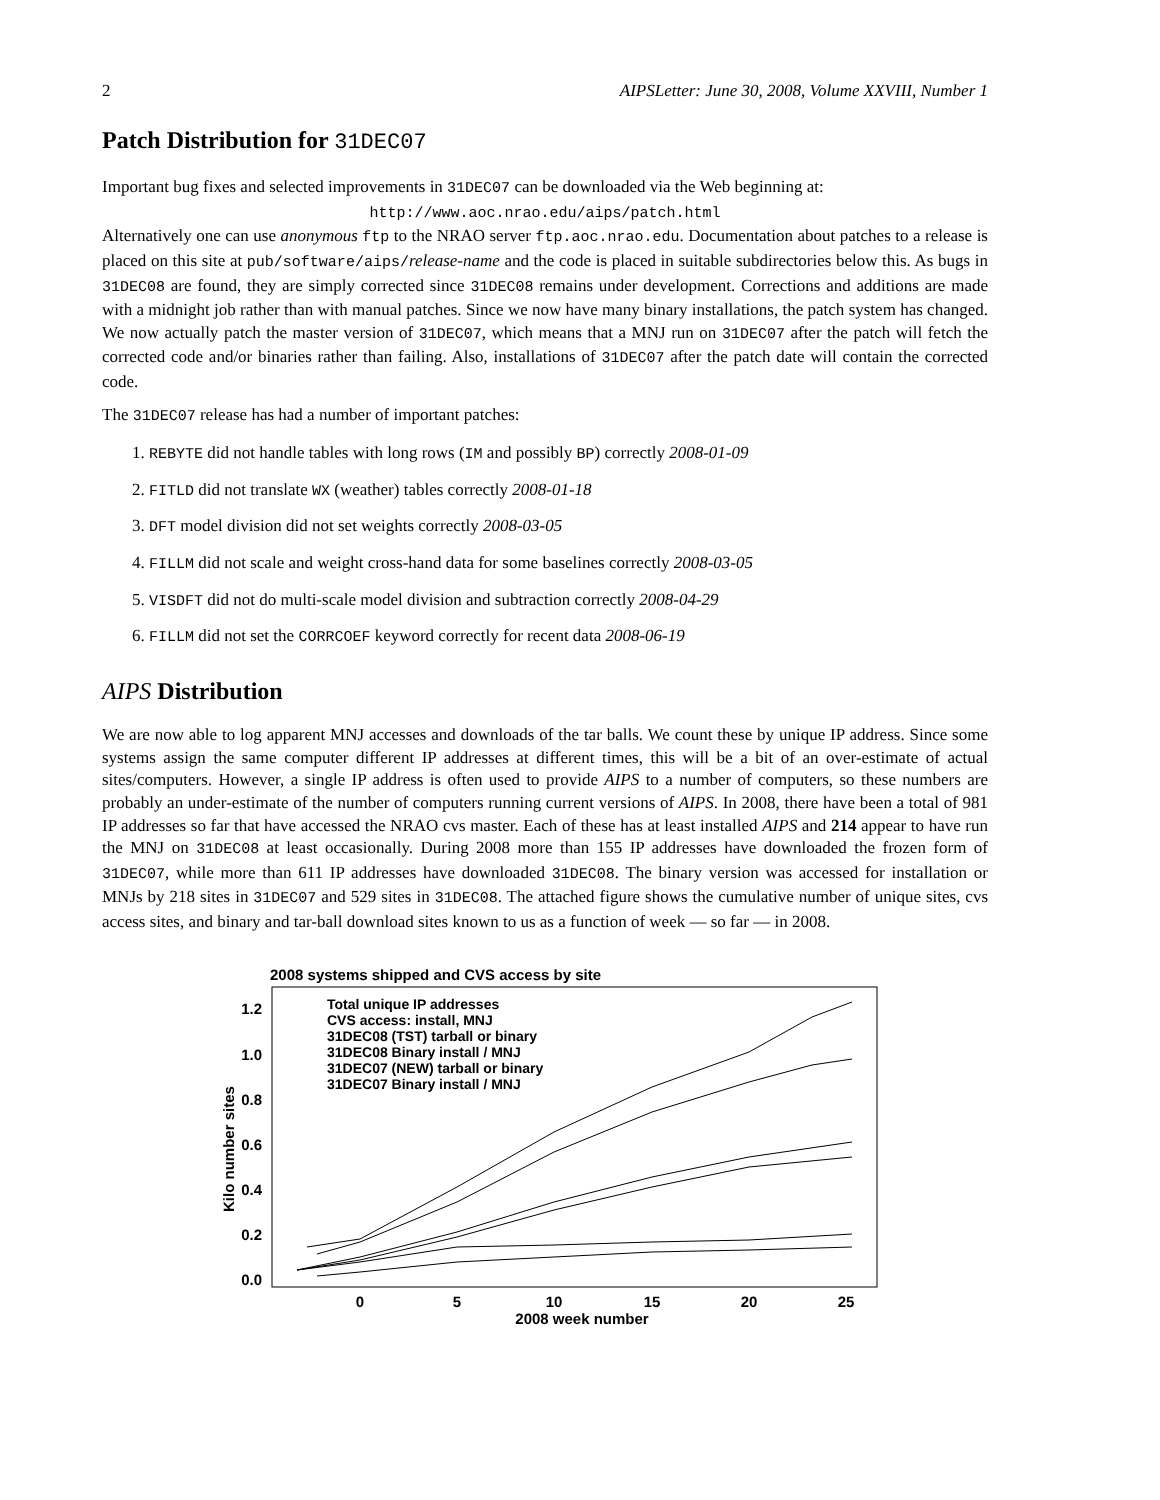2 AIPSLetter: June 30, 2008, Volume XXVIII, Number 1
Patch Distribution for 31DEC07
Important bug fixes and selected improvements in 31DEC07 can be downloaded via the Web beginning at:
http://www.aoc.nrao.edu/aips/patch.html
Alternatively one can use anonymous ftp to the NRAO server ftp.aoc.nrao.edu. Documentation about patches to a release is placed on this site at pub/software/aips/release-name and the code is placed in suitable subdirectories below this. As bugs in 31DEC08 are found, they are simply corrected since 31DEC08 remains under development. Corrections and additions are made with a midnight job rather than with manual patches. Since we now have many binary installations, the patch system has changed. We now actually patch the master version of 31DEC07, which means that a MNJ run on 31DEC07 after the patch will fetch the corrected code and/or binaries rather than failing. Also, installations of 31DEC07 after the patch date will contain the corrected code.
The 31DEC07 release has had a number of important patches:
1. REBYTE did not handle tables with long rows (IM and possibly BP) correctly 2008-01-09
2. FITLD did not translate WX (weather) tables correctly 2008-01-18
3. DFT model division did not set weights correctly 2008-03-05
4. FILLM did not scale and weight cross-hand data for some baselines correctly 2008-03-05
5. VISDFT did not do multi-scale model division and subtraction correctly 2008-04-29
6. FILLM did not set the CORRCOEF keyword correctly for recent data 2008-06-19
AIPS Distribution
We are now able to log apparent MNJ accesses and downloads of the tar balls. We count these by unique IP address. Since some systems assign the same computer different IP addresses at different times, this will be a bit of an over-estimate of actual sites/computers. However, a single IP address is often used to provide AIPS to a number of computers, so these numbers are probably an under-estimate of the number of computers running current versions of AIPS. In 2008, there have been a total of 981 IP addresses so far that have accessed the NRAO cvs master. Each of these has at least installed AIPS and 214 appear to have run the MNJ on 31DEC08 at least occasionally. During 2008 more than 155 IP addresses have downloaded the frozen form of 31DEC07, while more than 611 IP addresses have downloaded 31DEC08. The binary version was accessed for installation or MNJs by 218 sites in 31DEC07 and 529 sites in 31DEC08. The attached figure shows the cumulative number of unique sites, cvs access sites, and binary and tar-ball download sites known to us as a function of week — so far — in 2008.
2008 systems shipped and CVS access by site
1.2
1.0
0.8
0.6
0.4
0.2
0.0
0
5
10
15
20
25
2008 week number
Kilo number sites
Total unique IP addresses
CVS access: install, MNJ
31DEC08 (TST) tarball or binary
31DEC08 Binary install / MNJ
31DEC07 (NEW) tarball or binary
31DEC07 Binary install / MNJ